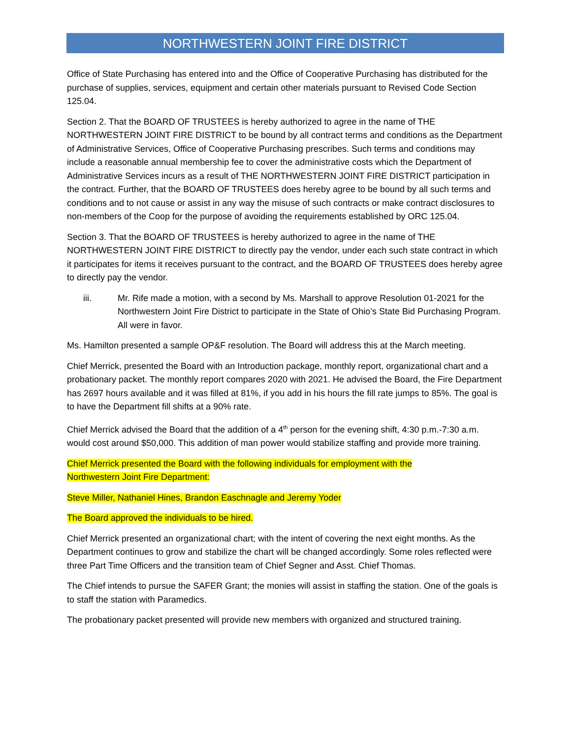NORTHWESTERN JOINT FIRE DISTRICT
Office of State Purchasing has entered into and the Office of Cooperative Purchasing has distributed for the purchase of supplies, services, equipment and certain other materials pursuant to Revised Code Section 125.04.
Section 2. That the BOARD OF TRUSTEES is hereby authorized to agree in the name of THE NORTHWESTERN JOINT FIRE DISTRICT to be bound by all contract terms and conditions as the Department of Administrative Services, Office of Cooperative Purchasing prescribes. Such terms and conditions may include a reasonable annual membership fee to cover the administrative costs which the Department of Administrative Services incurs as a result of THE NORTHWESTERN JOINT FIRE DISTRICT participation in the contract. Further, that the BOARD OF TRUSTEES does hereby agree to be bound by all such terms and conditions and to not cause or assist in any way the misuse of such contracts or make contract disclosures to non-members of the Coop for the purpose of avoiding the requirements established by ORC 125.04.
Section 3. That the BOARD OF TRUSTEES is hereby authorized to agree in the name of THE NORTHWESTERN JOINT FIRE DISTRICT to directly pay the vendor, under each such state contract in which it participates for items it receives pursuant to the contract, and the BOARD OF TRUSTEES does hereby agree to directly pay the vendor.
iii. Mr. Rife made a motion, with a second by Ms. Marshall to approve Resolution 01-2021 for the Northwestern Joint Fire District to participate in the State of Ohio’s State Bid Purchasing Program. All were in favor.
Ms. Hamilton presented a sample OP&F resolution. The Board will address this at the March meeting.
Chief Merrick, presented the Board with an Introduction package, monthly report, organizational chart and a probationary packet. The monthly report compares 2020 with 2021. He advised the Board, the Fire Department has 2697 hours available and it was filled at 81%, if you add in his hours the fill rate jumps to 85%. The goal is to have the Department fill shifts at a 90% rate.
Chief Merrick advised the Board that the addition of a 4<sup>th</sup> person for the evening shift, 4:30 p.m.-7:30 a.m. would cost around $50,000. This addition of man power would stabilize staffing and provide more training.
Chief Merrick presented the Board with the following individuals for employment with the
Northwestern Joint Fire Department:
Steve Miller, Nathaniel Hines, Brandon Easchnagle and Jeremy Yoder
The Board approved the individuals to be hired.
Chief Merrick presented an organizational chart; with the intent of covering the next eight months. As the Department continues to grow and stabilize the chart will be changed accordingly. Some roles reflected were three Part Time Officers and the transition team of Chief Segner and Asst. Chief Thomas.
The Chief intends to pursue the SAFER Grant; the monies will assist in staffing the station. One of the goals is to staff the station with Paramedics.
The probationary packet presented will provide new members with organized and structured training.